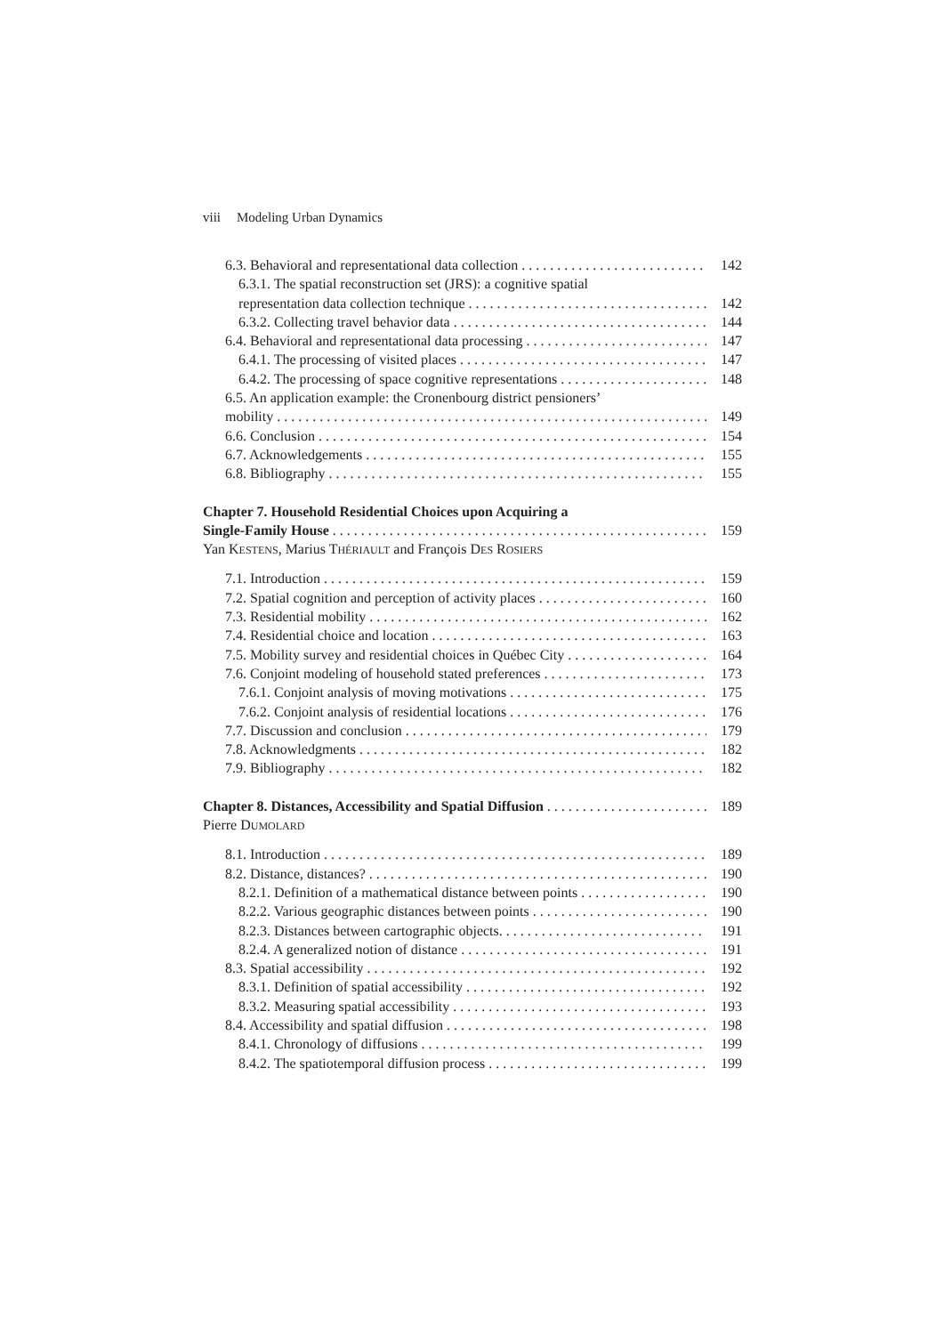viii Modeling Urban Dynamics
6.3. Behavioral and representational data collection 142
6.3.1. The spatial reconstruction set (JRS): a cognitive spatial
representation data collection technique 142
6.3.2. Collecting travel behavior data 144
6.4. Behavioral and representational data processing 147
6.4.1. The processing of visited places 147
6.4.2. The processing of space cognitive representations 148
6.5. An application example: the Cronenbourg district pensioners’
mobility 149
6.6. Conclusion 154
6.7. Acknowledgements 155
6.8. Bibliography 155
Chapter 7. Household Residential Choices upon Acquiring a
Single-Family House 159
Yan KESTENS, Marius THÉRIAULT and François DES ROSIERS
7.1. Introduction 159
7.2. Spatial cognition and perception of activity places 160
7.3. Residential mobility 162
7.4. Residential choice and location 163
7.5. Mobility survey and residential choices in Québec City 164
7.6. Conjoint modeling of household stated preferences 173
7.6.1. Conjoint analysis of moving motivations 175
7.6.2. Conjoint analysis of residential locations 176
7.7. Discussion and conclusion 179
7.8. Acknowledgments 182
7.9. Bibliography 182
Chapter 8. Distances, Accessibility and Spatial Diffusion 189
Pierre DUMOLARD
8.1. Introduction 189
8.2. Distance, distances? 190
8.2.1. Definition of a mathematical distance between points 190
8.2.2. Various geographic distances between points 190
8.2.3. Distances between cartographic objects. 191
8.2.4. A generalized notion of distance 191
8.3. Spatial accessibility 192
8.3.1. Definition of spatial accessibility 192
8.3.2. Measuring spatial accessibility 193
8.4. Accessibility and spatial diffusion 198
8.4.1. Chronology of diffusions 199
8.4.2. The spatiotemporal diffusion process 199